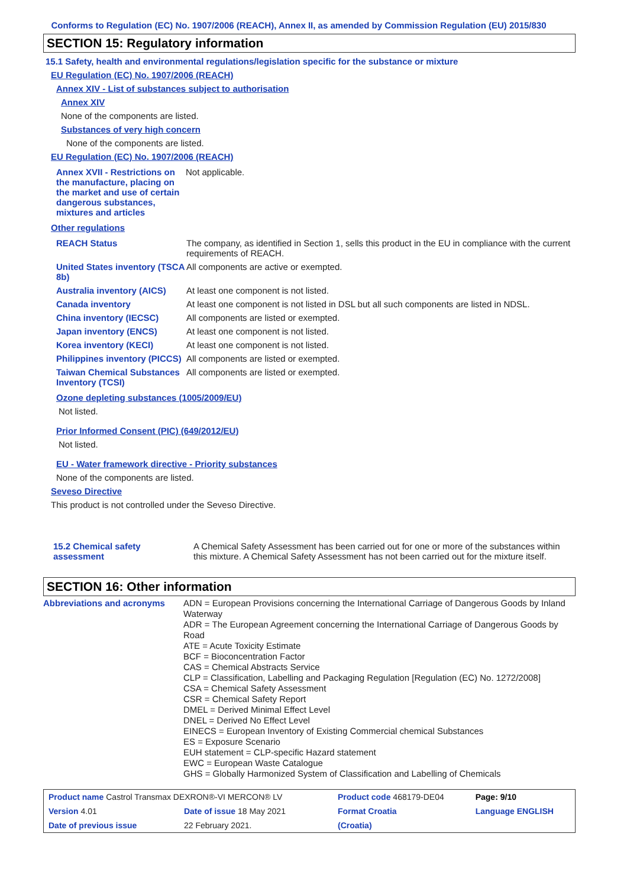Conforms to Regulation (EC) No. 1907/2006 (REACH), Annex II, as amended by Commission Regulation (EU) 2015/830
SECTION 15: Regulatory information
15.1 Safety, health and environmental regulations/legislation specific for the substance or mixture
EU Regulation (EC) No. 1907/2006 (REACH)
Annex XIV - List of substances subject to authorisation
Annex XIV
None of the components are listed.
Substances of very high concern
None of the components are listed.
EU Regulation (EC) No. 1907/2006 (REACH)
| Annex XVII - Restrictions on the manufacture, placing on the market and use of certain dangerous substances, mixtures and articles | Not applicable. |
Other regulations
| REACH Status | The company, as identified in Section 1, sells this product in the EU in compliance with the current requirements of REACH. |
| United States inventory (TSCA 8b) | All components are active or exempted. |
| Australia inventory (AICS) | At least one component is not listed. |
| Canada inventory | At least one component is not listed in DSL but all such components are listed in NDSL. |
| China inventory (IECSC) | All components are listed or exempted. |
| Japan inventory (ENCS) | At least one component is not listed. |
| Korea inventory (KECI) | At least one component is not listed. |
| Philippines inventory (PICCS) | All components are listed or exempted. |
| Taiwan Chemical Substances Inventory (TCSI) | All components are listed or exempted. |
Ozone depleting substances (1005/2009/EU)
Not listed.
Prior Informed Consent (PIC) (649/2012/EU)
Not listed.
EU - Water framework directive - Priority substances
None of the components are listed.
Seveso Directive
This product is not controlled under the Seveso Directive.
| 15.2 Chemical safety assessment | A Chemical Safety Assessment has been carried out for one or more of the substances within this mixture. A Chemical Safety Assessment has not been carried out for the mixture itself. |
SECTION 16: Other information
| Abbreviations and acronyms | ADN = European Provisions concerning the International Carriage of Dangerous Goods by Inland Waterway ADR = The European Agreement concerning the International Carriage of Dangerous Goods by Road ATE = Acute Toxicity Estimate BCF = Bioconcentration Factor CAS = Chemical Abstracts Service CLP = Classification, Labelling and Packaging Regulation [Regulation (EC) No. 1272/2008] CSA = Chemical Safety Assessment CSR = Chemical Safety Report DMEL = Derived Minimal Effect Level DNEL = Derived No Effect Level EINECS = European Inventory of Existing Commercial chemical Substances ES = Exposure Scenario EUH statement = CLP-specific Hazard statement EWC = European Waste Catalogue GHS = Globally Harmonized System of Classification and Labelling of Chemicals |
| Product name Castrol Transmax DEXRON®-VI MERCON® LV | | Product code 468179-DE04 | Page: 9/10 |
| Version 4.01 | Date of issue 18 May 2021 | Format Croatia | Language ENGLISH |
| Date of previous issue | 22 February 2021. | (Croatia) | |